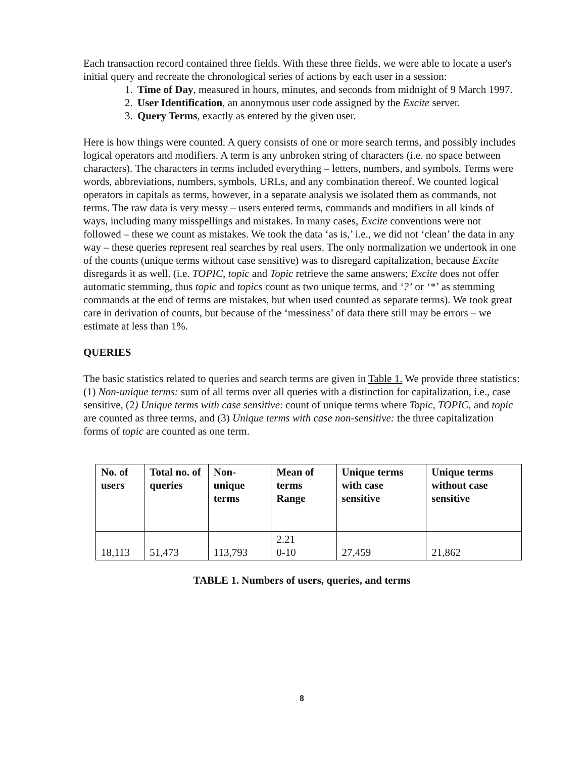Each transaction record contained three fields. With these three fields, we were able to locate a user's initial query and recreate the chronological series of actions by each user in a session:
1. Time of Day, measured in hours, minutes, and seconds from midnight of 9 March 1997.
2. User Identification, an anonymous user code assigned by the Excite server.
3. Query Terms, exactly as entered by the given user.
Here is how things were counted. A query consists of one or more search terms, and possibly includes logical operators and modifiers. A term is any unbroken string of characters (i.e. no space between characters). The characters in terms included everything – letters, numbers, and symbols. Terms were words, abbreviations, numbers, symbols, URLs, and any combination thereof. We counted logical operators in capitals as terms, however, in a separate analysis we isolated them as commands, not terms. The raw data is very messy – users entered terms, commands and modifiers in all kinds of ways, including many misspellings and mistakes. In many cases, Excite conventions were not followed – these we count as mistakes. We took the data ‘as is,’ i.e., we did not ‘clean’ the data in any way – these queries represent real searches by real users. The only normalization we undertook in one of the counts (unique terms without case sensitive) was to disregard capitalization, because Excite disregards it as well. (i.e. TOPIC, topic and Topic retrieve the same answers; Excite does not offer automatic stemming, thus topic and topics count as two unique terms, and ‘?’ or ‘*’ as stemming commands at the end of terms are mistakes, but when used counted as separate terms). We took great care in derivation of counts, but because of the ‘messiness’ of data there still may be errors – we estimate at less than 1%.
QUERIES
The basic statistics related to queries and search terms are given in Table 1. We provide three statistics: (1) Non-unique terms: sum of all terms over all queries with a distinction for capitalization, i.e., case sensitive, (2) Unique terms with case sensitive: count of unique terms where Topic, TOPIC, and topic are counted as three terms, and (3) Unique terms with case non-sensitive: the three capitalization forms of topic are counted as one term.
| No. of users | Total no. of queries | Non-unique terms | Mean of terms Range | Unique terms with case sensitive | Unique terms without case sensitive |
| --- | --- | --- | --- | --- | --- |
| 18,113 | 51,473 | 113,793 | 2.21 0-10 | 27,459 | 21,862 |
TABLE 1. Numbers of users, queries, and terms
8